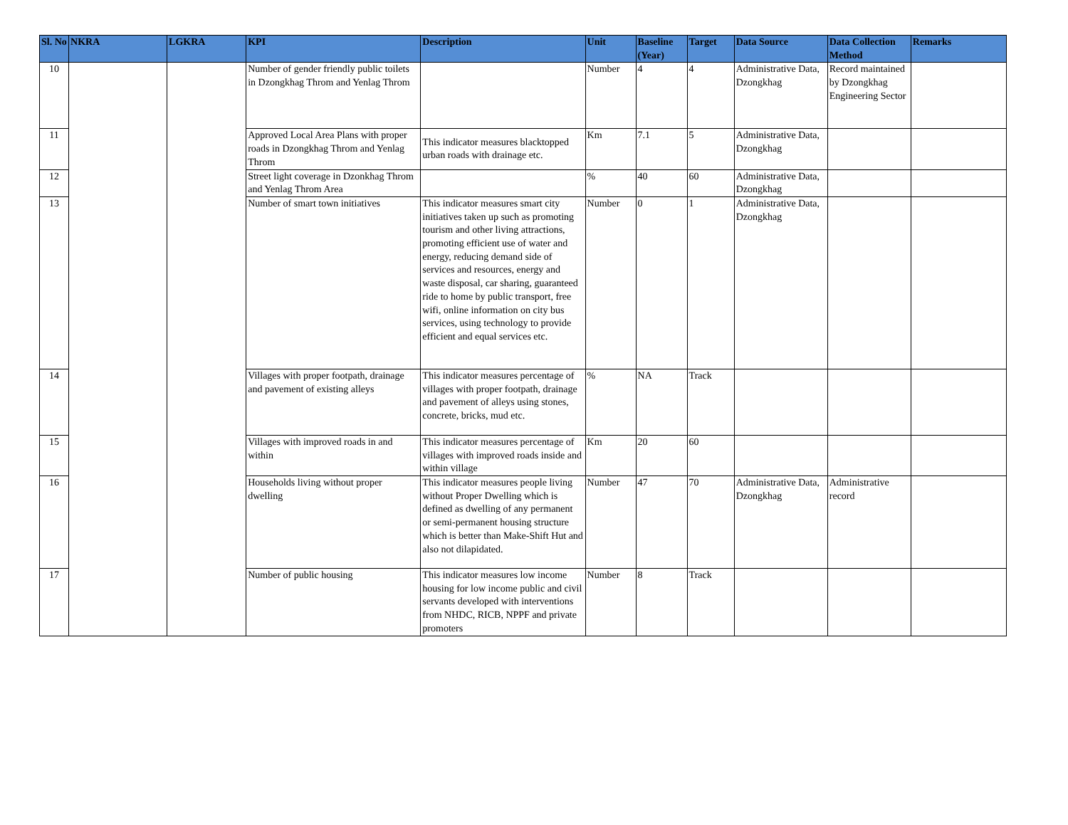| Sl. No | NKRA | LGKRA | KPI | Description | Unit | Baseline (Year) | Target | Data Source | Data Collection Method | Remarks |
| --- | --- | --- | --- | --- | --- | --- | --- | --- | --- | --- |
| 10 | | | Number of gender friendly public toilets in Dzongkhag Throm and Yenlag Throm | | Number | 4 | 4 | Administrative Data, Dzongkhag | Record maintained by Dzongkhag Engineering Sector | |
| 11 | | | Approved Local Area Plans with proper roads in Dzongkhag Throm and Yenlag Throm | This indicator measures blacktopped urban roads with drainage etc. | Km | 7.1 | 5 | Administrative Data, Dzongkhag | | |
| 12 | | | Street light coverage in Dzonkhag Throm and Yenlag Throm Area | | % | 40 | 60 | Administrative Data, Dzongkhag | | |
| 13 | | | Number of smart town initiatives | This indicator measures smart city initiatives taken up such as promoting tourism and other living attractions, promoting efficient use of water and energy, reducing demand side of services and resources, energy and waste disposal, car sharing, guaranteed ride to home by public transport, free wifi, online information on city bus services, using technology to provide efficient and equal services etc. | Number | 0 | 1 | Administrative Data, Dzongkhag | | |
| 14 | | | Villages with proper footpath, drainage and pavement of existing alleys | This indicator measures percentage of villages with proper footpath, drainage and pavement of alleys using stones, concrete, bricks, mud etc. | % | NA | Track | | | |
| 15 | | | Villages with improved roads in and within | This indicator measures percentage of villages with improved roads inside and within village | Km | 20 | 60 | | | |
| 16 | | | Households living without proper dwelling | This indicator measures people living without Proper Dwelling which is defined as dwelling of any permanent or semi-permanent housing structure which is better than Make-Shift Hut and also not dilapidated. | Number | 47 | 70 | Administrative Data, Dzongkhag | Administrative record | |
| 17 | | | Number of public housing | This indicator measures low income housing for low income public and civil servants developed with interventions from NHDC, RICB, NPPF and private promoters | Number | 8 | Track | | | |